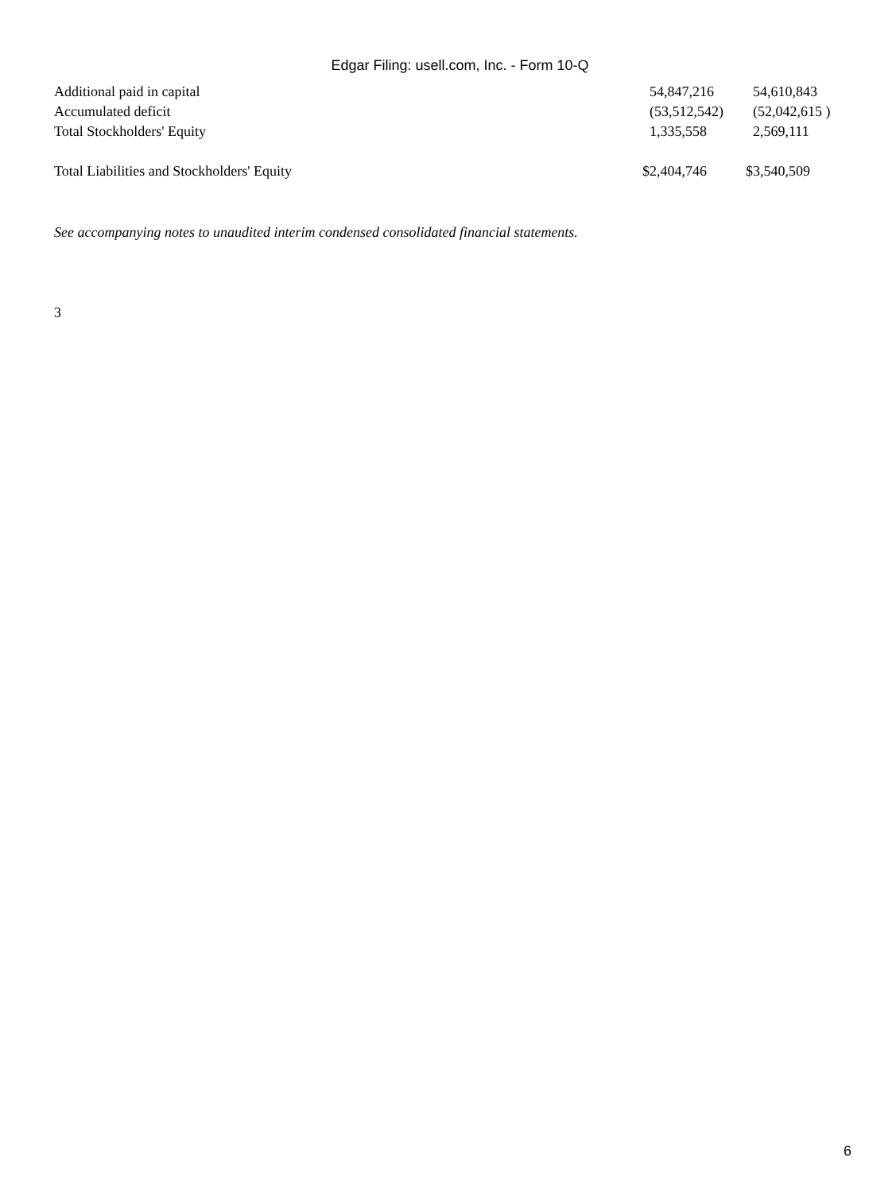Edgar Filing: usell.com, Inc. - Form 10-Q
| Additional paid in capital | 54,847,216 | 54,610,843 |
| Accumulated deficit | (53,512,542) | (52,042,615 ) |
| Total Stockholders' Equity | 1,335,558 | 2,569,111 |
| Total Liabilities and Stockholders' Equity | $2,404,746 | $3,540,509 |
See accompanying notes to unaudited interim condensed consolidated financial statements.
3
6